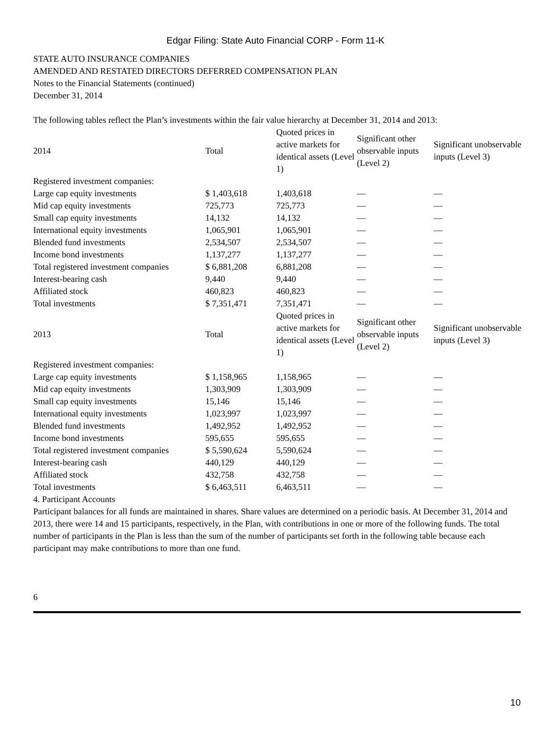Edgar Filing: State Auto Financial CORP - Form 11-K
STATE AUTO INSURANCE COMPANIES
AMENDED AND RESTATED DIRECTORS DEFERRED COMPENSATION PLAN
Notes to the Financial Statements (continued)
December 31, 2014
The following tables reflect the Plan’s investments within the fair value hierarchy at December 31, 2014 and 2013:
| 2014 | Total | Quoted prices in active markets for identical assets (Level 1) | Significant other observable inputs (Level 2) | Significant unobservable inputs (Level 3) |
| --- | --- | --- | --- | --- |
| Registered investment companies: | | | | |
| Large cap equity investments | $ 1,403,618 | 1,403,618 | — | — |
| Mid cap equity investments | 725,773 | 725,773 | — | — |
| Small cap equity investments | 14,132 | 14,132 | — | — |
| International equity investments | 1,065,901 | 1,065,901 | — | — |
| Blended fund investments | 2,534,507 | 2,534,507 | — | — |
| Income bond investments | 1,137,277 | 1,137,277 | — | — |
| Total registered investment companies | $ 6,881,208 | 6,881,208 | — | — |
| Interest-bearing cash | 9,440 | 9,440 | — | — |
| Affiliated stock | 460,823 | 460,823 | — | — |
| Total investments | $ 7,351,471 | 7,351,471 | — | — |
| 2013 | Total | Quoted prices in active markets for identical assets (Level 1) | Significant other observable inputs (Level 2) | Significant unobservable inputs (Level 3) |
| Registered investment companies: | | | | |
| Large cap equity investments | $ 1,158,965 | 1,158,965 | — | — |
| Mid cap equity investments | 1,303,909 | 1,303,909 | — | — |
| Small cap equity investments | 15,146 | 15,146 | — | — |
| International equity investments | 1,023,997 | 1,023,997 | — | — |
| Blended fund investments | 1,492,952 | 1,492,952 | — | — |
| Income bond investments | 595,655 | 595,655 | — | — |
| Total registered investment companies | $ 5,590,624 | 5,590,624 | — | — |
| Interest-bearing cash | 440,129 | 440,129 | — | — |
| Affiliated stock | 432,758 | 432,758 | — | — |
| Total investments | $ 6,463,511 | 6,463,511 | — | — |
4. Participant Accounts
Participant balances for all funds are maintained in shares. Share values are determined on a periodic basis. At December 31, 2014 and 2013, there were 14 and 15 participants, respectively, in the Plan, with contributions in one or more of the following funds. The total number of participants in the Plan is less than the sum of the number of participants set forth in the following table because each participant may make contributions to more than one fund.
6
10